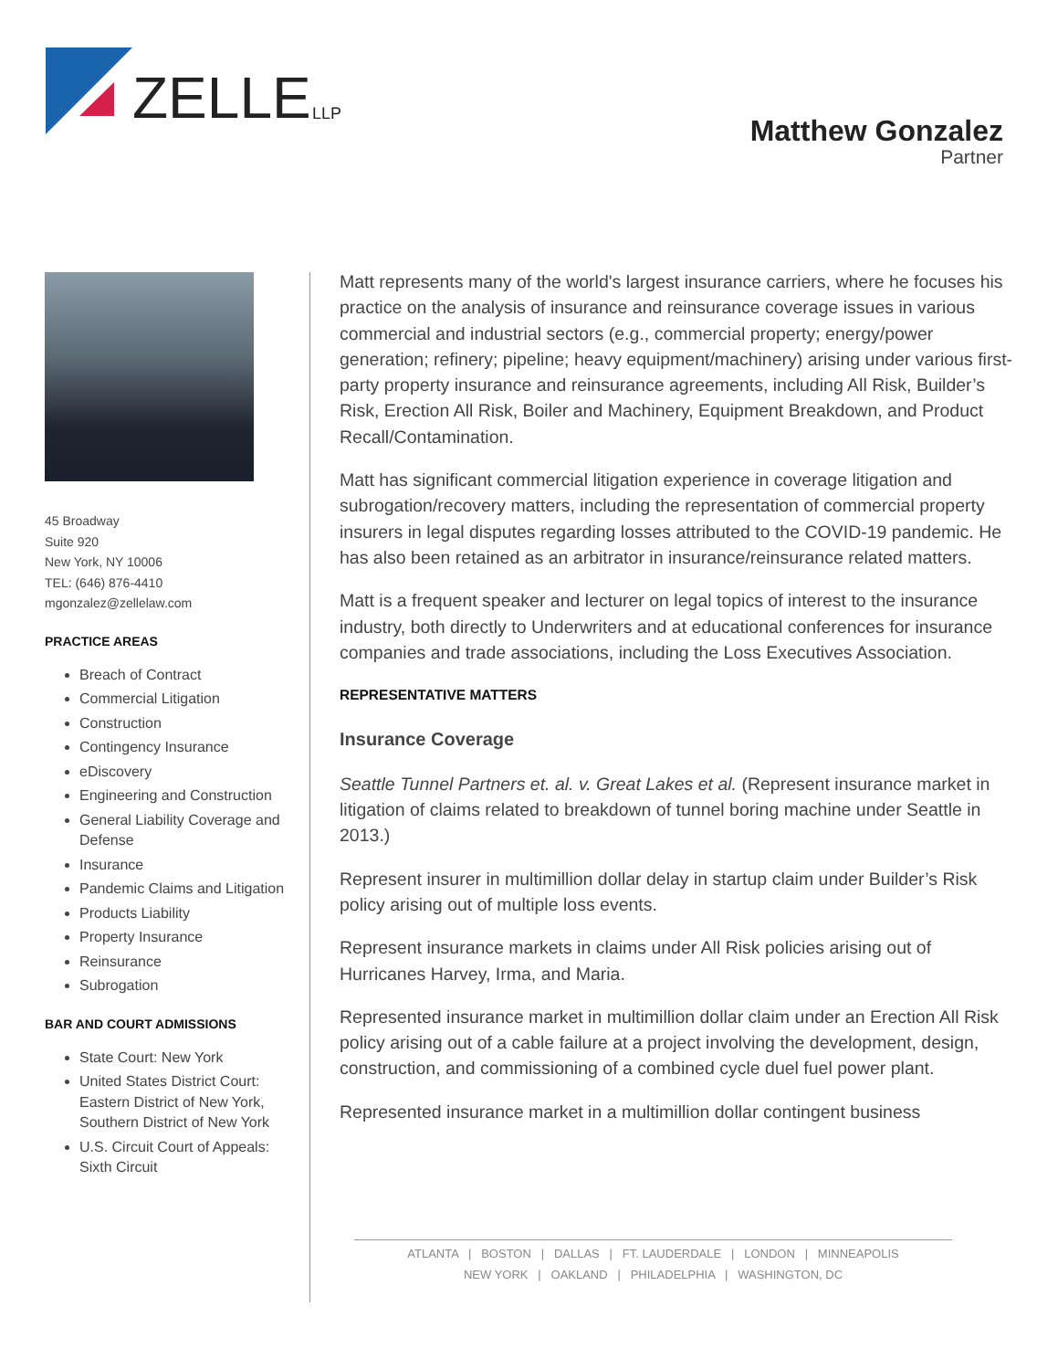ZELLE
LLP
Matthew Gonzalez
Partner
45 Broadway
Suite 920
New York, NY 10006
TEL: (646) 876-4410
mgonzalez@zellelaw.com
PRACTICE AREAS
Breach of Contract
Commercial Litigation
Construction
Contingency Insurance
eDiscovery
Engineering and Construction
General Liability Coverage and Defense
Insurance
Pandemic Claims and Litigation
Products Liability
Property Insurance
Reinsurance
Subrogation
BAR AND COURT ADMISSIONS
State Court: New York
United States District Court: Eastern District of New York, Southern District of New York
U.S. Circuit Court of Appeals: Sixth Circuit
Matt represents many of the world's largest insurance carriers, where he focuses his practice on the analysis of insurance and reinsurance coverage issues in various commercial and industrial sectors (e.g., commercial property; energy/power generation; refinery; pipeline; heavy equipment/machinery) arising under various first-party property insurance and reinsurance agreements, including All Risk, Builder’s Risk, Erection All Risk, Boiler and Machinery, Equipment Breakdown, and Product Recall/Contamination.
Matt has significant commercial litigation experience in coverage litigation and subrogation/recovery matters, including the representation of commercial property insurers in legal disputes regarding losses attributed to the COVID-19 pandemic. He has also been retained as an arbitrator in insurance/reinsurance related matters.
Matt is a frequent speaker and lecturer on legal topics of interest to the insurance industry, both directly to Underwriters and at educational conferences for insurance companies and trade associations, including the Loss Executives Association.
REPRESENTATIVE MATTERS
Insurance Coverage
Seattle Tunnel Partners et. al. v. Great Lakes et al. (Represent insurance market in litigation of claims related to breakdown of tunnel boring machine under Seattle in 2013.)
Represent insurer in multimillion dollar delay in startup claim under Builder’s Risk policy arising out of multiple loss events.
Represent insurance markets in claims under All Risk policies arising out of Hurricanes Harvey, Irma, and Maria.
Represented insurance market in multimillion dollar claim under an Erection All Risk policy arising out of a cable failure at a project involving the development, design, construction, and commissioning of a combined cycle duel fuel power plant.
Represented insurance market in a multimillion dollar contingent business
ATLANTA | BOSTON | DALLAS | FT. LAUDERDALE | LONDON | MINNEAPOLIS
NEW YORK | OAKLAND | PHILADELPHIA | WASHINGTON, DC